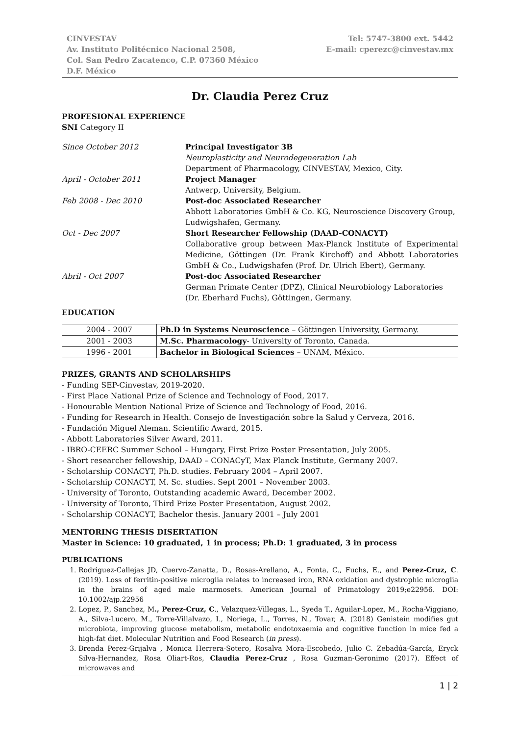CINVESTAV
Av. Instituto Politécnico Nacional 2508,
Col. San Pedro Zacatenco, C.P. 07360 México
D.F. México
Tel: 5747-3800 ext. 5442
E-mail: cperezc@cinvestav.mx
Dr. Claudia Perez Cruz
PROFESIONAL EXPERIENCE
SNI Category II
Since October 2012
Principal Investigator 3B
Neuroplasticity and Neurodegeneration Lab
Department of Pharmacology, CINVESTAV, Mexico, City.
April - October 2011
Project Manager
Antwerp, University, Belgium.
Feb 2008 - Dec 2010
Post-doc Associated Researcher
Abbott Laboratories GmbH & Co. KG, Neuroscience Discovery Group, Ludwigshafen, Germany.
Oct - Dec 2007
Short Researcher Fellowship (DAAD-CONACYT)
Collaborative group between Max-Planck Institute of Experimental Medicine, Göttingen (Dr. Frank Kirchoff) and Abbott Laboratories GmbH & Co., Ludwigshafen (Prof. Dr. Ulrich Ebert), Germany.
Abril - Oct 2007
Post-doc Associated Researcher
German Primate Center (DPZ), Clinical Neurobiology Laboratories (Dr. Eberhard Fuchs), Göttingen, Germany.
EDUCATION
| 2004 - 2007 | Ph.D in Systems Neuroscience – Göttingen University, Germany. |
| 2001 - 2003 | M.Sc. Pharmacology - University of Toronto, Canada. |
| 1996 - 2001 | Bachelor in Biological Sciences – UNAM, México. |
PRIZES, GRANTS AND SCHOLARSHIPS
- Funding SEP-Cinvestav, 2019-2020.
- First Place National Prize of Science and Technology of Food, 2017.
- Honourable Mention National Prize of Science and Technology of Food, 2016.
- Funding for Research in Health. Consejo de Investigación sobre la Salud y Cerveza, 2016.
- Fundación Miguel Aleman. Scientific Award, 2015.
- Abbott Laboratories Silver Award, 2011.
- IBRO-CEERC Summer School – Hungary, First Prize Poster Presentation, July 2005.
- Short researcher fellowship, DAAD – CONACyT, Max Planck Institute, Germany 2007.
- Scholarship CONACYT, Ph.D. studies. February 2004 – April 2007.
- Scholarship CONACYT, M. Sc. studies. Sept 2001 – November 2003.
- University of Toronto, Outstanding academic Award, December 2002.
- University of Toronto, Third Prize Poster Presentation, August 2002.
- Scholarship CONACYT, Bachelor thesis. January 2001 – July 2001
MENTORING THESIS DISERTATION
Master in Science: 10 graduated, 1 in process; Ph.D: 1 graduated, 3 in process
PUBLICATIONS
1. Rodriguez-Callejas JD, Cuervo-Zanatta, D., Rosas-Arellano, A., Fonta, C., Fuchs, E., and Perez-Cruz, C. (2019). Loss of ferritin-positive microglia relates to increased iron, RNA oxidation and dystrophic microglia in the brains of aged male marmosets. American Journal of Primatology 2019;e22956. DOI: 10.1002/ajp.22956
2. Lopez, P., Sanchez, M., Perez-Cruz, C., Velazquez-Villegas, L., Syeda T., Aguilar-Lopez, M., Rocha-Viggiano, A., Silva-Lucero, M., Torre-Villalvazo, I., Noriega, L., Torres, N., Tovar, A. (2018) Genistein modifies gut microbiota, improving glucose metabolism, metabolic endotoxaemia and cognitive function in mice fed a high-fat diet. Molecular Nutrition and Food Research (in press).
3. Brenda Perez-Grijalva , Monica Herrera-Sotero, Rosalva Mora-Escobedo, Julio C. Zebadúa-García, Eryck Silva-Hernandez, Rosa Oliart-Ros, Claudia Perez-Cruz , Rosa Guzman-Geronimo (2017). Effect of microwaves and
1 | 2